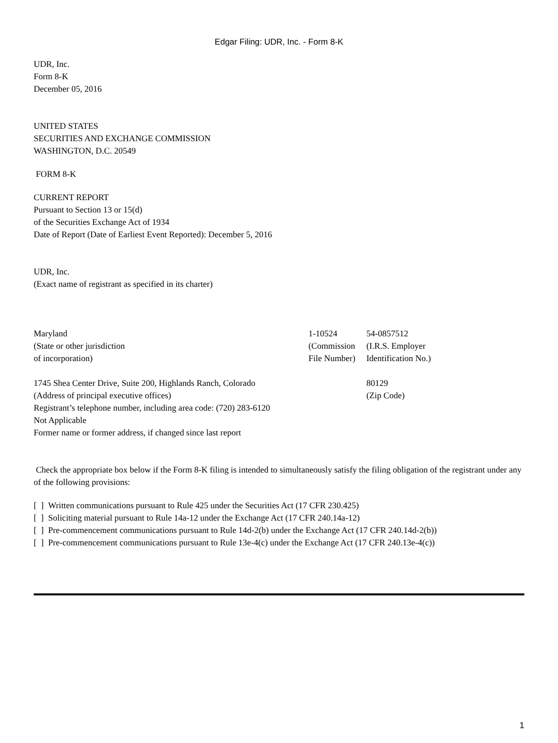Edgar Filing: UDR, Inc. - Form 8-K
UDR, Inc.
Form 8-K
December 05, 2016
UNITED STATES
SECURITIES AND EXCHANGE COMMISSION
WASHINGTON, D.C. 20549
FORM 8-K
CURRENT REPORT
Pursuant to Section 13 or 15(d)
of the Securities Exchange Act of 1934
Date of Report (Date of Earliest Event Reported): December 5, 2016
UDR, Inc.
(Exact name of registrant as specified in its charter)
| Maryland (State or other jurisdiction of incorporation) | 1-10524 (Commission File Number) | 54-0857512 (I.R.S. Employer Identification No.) |
| 1745 Shea Center Drive, Suite 200, Highlands Ranch, Colorado | 80129 |
| (Address of principal executive offices) | (Zip Code) |
Registrant’s telephone number, including area code: (720) 283-6120
Not Applicable
Former name or former address, if changed since last report
Check the appropriate box below if the Form 8-K filing is intended to simultaneously satisfy the filing obligation of the registrant under any of the following provisions:
[ ] Written communications pursuant to Rule 425 under the Securities Act (17 CFR 230.425)
[ ] Soliciting material pursuant to Rule 14a-12 under the Exchange Act (17 CFR 240.14a-12)
[ ] Pre-commencement communications pursuant to Rule 14d-2(b) under the Exchange Act (17 CFR 240.14d-2(b))
[ ] Pre-commencement communications pursuant to Rule 13e-4(c) under the Exchange Act (17 CFR 240.13e-4(c))
1